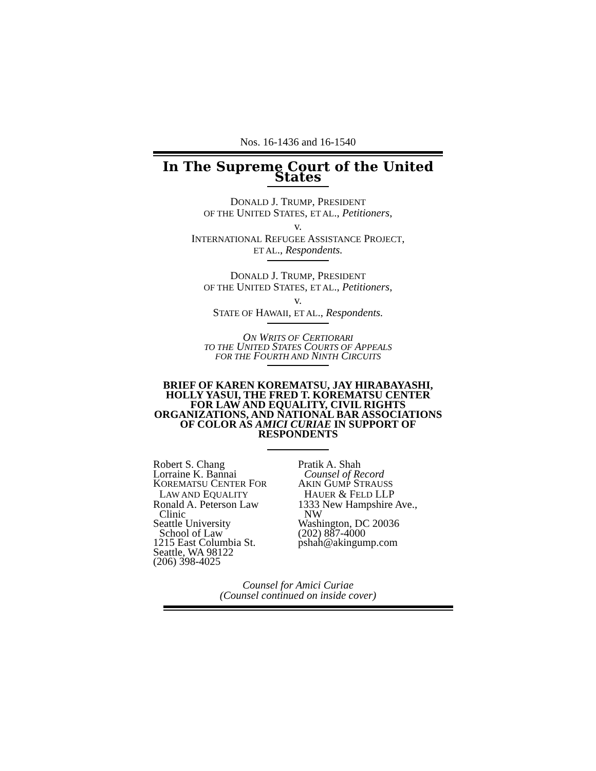Nos. 16-1436 and 16-1540
In The Supreme Court of the United States
DONALD J. TRUMP, PRESIDENT
OF THE UNITED STATES, ET AL., Petitioners,
v.
INTERNATIONAL REFUGEE ASSISTANCE PROJECT,
ET AL., Respondents.
DONALD J. TRUMP, PRESIDENT
OF THE UNITED STATES, ET AL., Petitioners,
v.
STATE OF HAWAII, ET AL., Respondents.
ON WRITS OF CERTIORARI
TO THE UNITED STATES COURTS OF APPEALS
FOR THE FOURTH AND NINTH CIRCUITS
BRIEF OF KAREN KOREMATSU, JAY HIRABAYASHI, HOLLY YASUI, THE FRED T. KOREMATSU CENTER FOR LAW AND EQUALITY, CIVIL RIGHTS ORGANIZATIONS, AND NATIONAL BAR ASSOCIATIONS OF COLOR AS AMICI CURIAE IN SUPPORT OF RESPONDENTS
Robert S. Chang
Lorraine K. Bannai
KOREMATSU CENTER FOR
LAW AND EQUALITY
Ronald A. Peterson Law
Clinic
Seattle University
School of Law
1215 East Columbia St.
Seattle, WA 98122
(206) 398-4025
Pratik A. Shah
Counsel of Record
AKIN GUMP STRAUSS
HAUER & FELD LLP
1333 New Hampshire Ave.,
NW
Washington, DC 20036
(202) 887-4000
pshah@akingump.com
Counsel for Amici Curiae
(Counsel continued on inside cover)